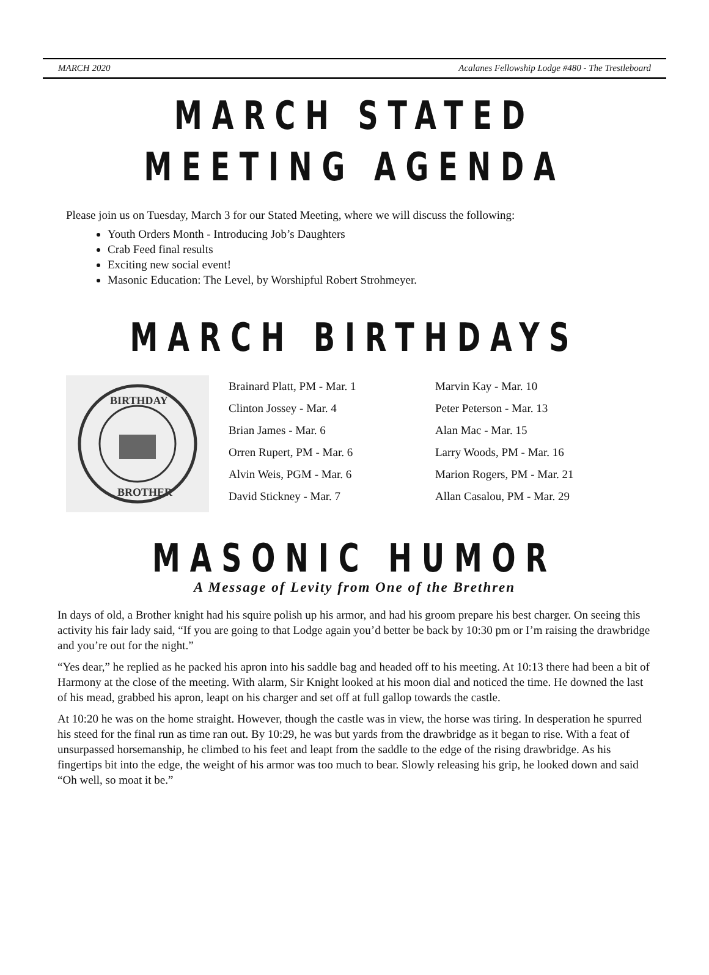MARCH 2020 Acalanes Fellowship Lodge #480 - The Trestleboard
MARCH STATED
MEETING AGENDA
Please join us on Tuesday, March 3 for our Stated Meeting, where we will discuss the following:
Youth Orders Month - Introducing Job’s Daughters
Crab Feed final results
Exciting new social event!
Masonic Education: The Level, by Worshipful Robert Strohmeyer.
MARCH BIRTHDAYS
BIRTHDAY
BROTHER
Brainard Platt, PM - Mar. 1
Clinton Jossey - Mar. 4
Brian James - Mar. 6
Orren Rupert, PM - Mar. 6
Alvin Weis, PGM - Mar. 6
David Stickney - Mar. 7
Marvin Kay - Mar. 10
Peter Peterson - Mar. 13
Alan Mac - Mar. 15
Larry Woods, PM - Mar. 16
Marion Rogers, PM - Mar. 21
Allan Casalou, PM - Mar. 29
MASONIC HUMOR
A Message of Levity from One of the Brethren
In days of old, a Brother knight had his squire polish up his armor, and had his groom prepare his best charger. On seeing this activity his fair lady said, “If you are going to that Lodge again you’d better be back by 10:30 pm or I’m raising the drawbridge and you’re out for the night.”
“Yes dear,” he replied as he packed his apron into his saddle bag and headed off to his meeting. At 10:13 there had been a bit of Harmony at the close of the meeting. With alarm, Sir Knight looked at his moon dial and noticed the time. He downed the last of his mead, grabbed his apron, leapt on his charger and set off at full gallop towards the castle.
At 10:20 he was on the home straight. However, though the castle was in view, the horse was tiring. In desperation he spurred his steed for the final run as time ran out. By 10:29, he was but yards from the drawbridge as it began to rise. With a feat of unsurpassed horsemanship, he climbed to his feet and leapt from the saddle to the edge of the rising drawbridge. As his fingertips bit into the edge, the weight of his armor was too much to bear. Slowly releasing his grip, he looked down and said “Oh well, so moat it be.”